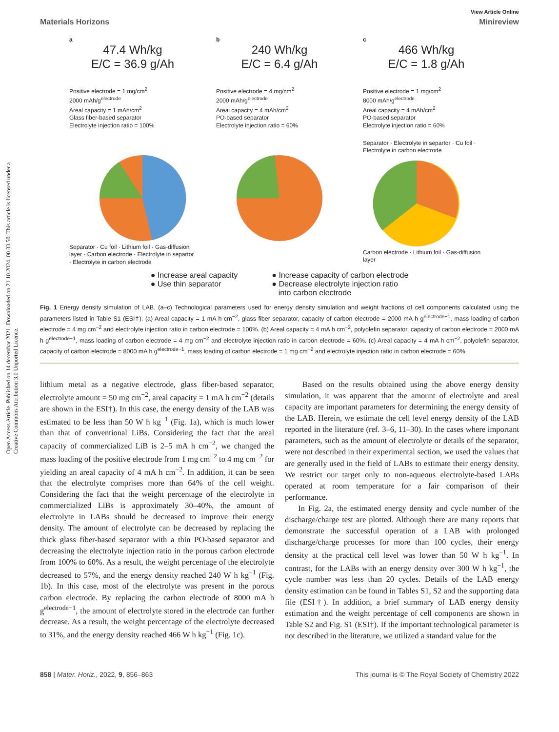Open Access Article. Published on 14 decembar 2021. Downloaded on 21.10.2024. 00.33.50. This article is licensed under a Creative Commons Attribution 3.0 Unported Licence.
View Article Online
Materials Horizons Minireview
a
47.4 Wh/kg
E/C = 36.9 g/Ah
Positive electrode = 1 mg/cm<sup>2</sup>
2000 mAh/g<sup>electrode</sup>
Areal capacity = 1 mAh/cm<sup>2</sup>
Glass fiber-based separator
Electrolyte injection ratio = 100%
Separator · Cu foil · Lithium foil · Gas-diffusion layer · Carbon electrode · Electrolyte in separtor · Electrolyte in carbon electrode
b
240 Wh/kg
E/C = 6.4 g/Ah
Positive electrode = 4 mg/cm<sup>2</sup>
2000 mAh/g<sup>electrode</sup>
Areal capacity = 4 mAh/cm<sup>2</sup>
PO-based separator
Electrolyte injection ratio = 60%
c
466 Wh/kg
E/C = 1.8 g/Ah
Positive electrode = 1 mg/cm<sup>2</sup>
8000 mAh/g<sup>electrode</sup>
Areal capacity = 4 mAh/cm<sup>2</sup>
PO-based separator
Electrolyte injection ratio = 60%
Separator · Electrolyte in separtor · Cu foil · Electrolyte in carbon electrode
Carbon electrode · Lithium foil · Gas-diffusion layer
● Increase areal capacity
● Use thin separator
● Increase capacity of carbon electrode
● Decrease electrolyte injection ratio
into carbon electrode
Fig. 1 Energy density simulation of LAB. (a–c) Technological parameters used for energy density simulation and weight fractions of cell components calculated using the parameters listed in Table S1 (ESI†). (a) Areal capacity = 1 mA h cm<sup>−2</sup>, glass fiber separator, capacity of carbon electrode = 2000 mA h g<sup>electrode−1</sup>, mass loading of carbon electrode = 4 mg cm<sup>−2</sup> and electrolyte injection ratio in carbon electrode = 100%. (b) Areal capacity = 4 mA h cm<sup>−2</sup>, polyolefin separator, capacity of carbon electrode = 2000 mA h g<sup>electrode−1</sup>, mass loading of carbon electrode = 4 mg cm<sup>−2</sup> and electrolyte injection ratio in carbon electrode = 60%. (c) Areal capacity = 4 mA h cm<sup>−2</sup>, polyolefin separator, capacity of carbon electrode = 8000 mA h g<sup>electrode−1</sup>, mass loading of carbon electrode = 1 mg cm<sup>−2</sup> and electrolyte injection ratio in carbon electrode = 60%.
lithium metal as a negative electrode, glass fiber-based separator, electrolyte amount = 50 mg cm<sup>−2</sup>, areal capacity = 1 mA h cm<sup>−2</sup> (details are shown in the ESI†). In this case, the energy density of the LAB was estimated to be less than 50 W h kg<sup>−1</sup> (Fig. 1a), which is much lower than that of conventional LiBs. Considering the fact that the areal capacity of commercialized LiB is 2–5 mA h cm<sup>−2</sup>, we changed the mass loading of the positive electrode from 1 mg cm<sup>−2</sup> to 4 mg cm<sup>−2</sup> for yielding an areal capacity of 4 mA h cm<sup>−2</sup>. In addition, it can be seen that the electrolyte comprises more than 64% of the cell weight. Considering the fact that the weight percentage of the electrolyte in commercialized LiBs is approximately 30–40%, the amount of electrolyte in LABs should be decreased to improve their energy density. The amount of electrolyte can be decreased by replacing the thick glass fiber-based separator with a thin PO-based separator and decreasing the electrolyte injection ratio in the porous carbon electrode from 100% to 60%. As a result, the weight percentage of the electrolyte decreased to 57%, and the energy density reached 240 W h kg<sup>−1</sup> (Fig. 1b). In this case, most of the electrolyte was present in the porous carbon electrode. By replacing the carbon electrode of 8000 mA h g<sup>electrode−1</sup>, the amount of electrolyte stored in the electrode can further decrease. As a result, the weight percentage of the electrolyte decreased to 31%, and the energy density reached 466 W h kg<sup>−1</sup> (Fig. 1c).
Based on the results obtained using the above energy density simulation, it was apparent that the amount of electrolyte and areal capacity are important parameters for determining the energy density of the LAB. Herein, we estimate the cell level energy density of the LAB reported in the literature (ref. 3–6, 11–30). In the cases where important parameters, such as the amount of electrolyte or details of the separator, were not described in their experimental section, we used the values that are generally used in the field of LABs to estimate their energy density. We restrict our target only to non-aqueous electrolyte-based LABs operated at room temperature for a fair comparison of their performance.
In Fig. 2a, the estimated energy density and cycle number of the discharge/charge test are plotted. Although there are many reports that demonstrate the successful operation of a LAB with prolonged discharge/charge processes for more than 100 cycles, their energy density at the practical cell level was lower than 50 W h kg<sup>−1</sup>. In contrast, for the LABs with an energy density over 300 W h kg<sup>−1</sup>, the cycle number was less than 20 cycles. Details of the LAB energy density estimation can be found in Tables S1, S2 and the supporting data file (ESI†). In addition, a brief summary of LAB energy density estimation and the weight percentage of cell components are shown in Table S2 and Fig. S1 (ESI†). If the important technological parameter is not described in the literature, we utilized a standard value for the
858 | Mater. Horiz., 2022, 9, 856–863 This journal is © The Royal Society of Chemistry 2022